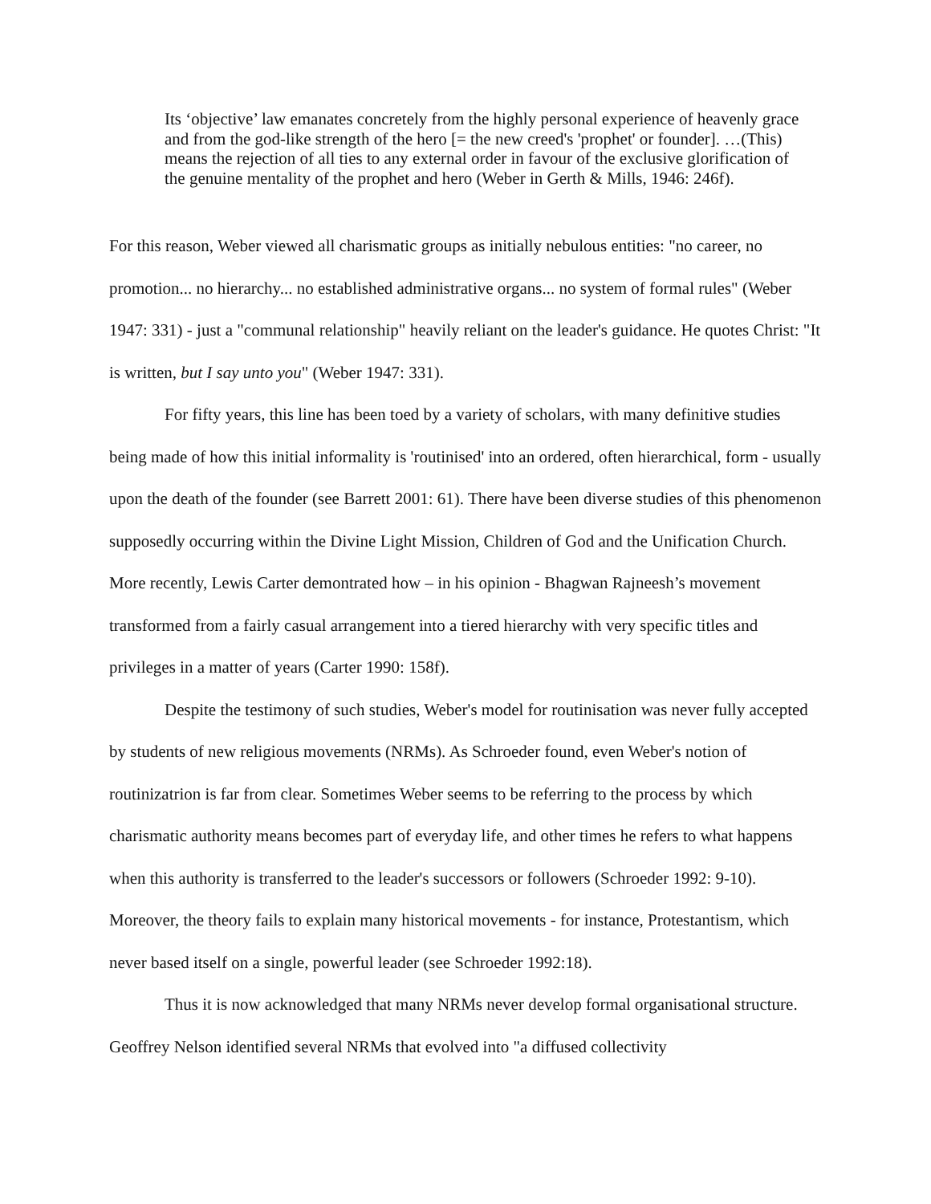Its ‘objective’ law emanates concretely from the highly personal experience of heavenly grace and from the god-like strength of the hero [= the new creed's 'prophet' or founder]. …(This) means the rejection of all ties to any external order in favour of the exclusive glorification of the genuine mentality of the prophet and hero (Weber in Gerth & Mills, 1946: 246f).
For this reason, Weber viewed all charismatic groups as initially nebulous entities: "no career, no promotion... no hierarchy... no established administrative organs... no system of formal rules" (Weber 1947: 331) - just a "communal relationship" heavily reliant on the leader's guidance. He quotes Christ: "It is written, but I say unto you" (Weber 1947: 331).
For fifty years, this line has been toed by a variety of scholars, with many definitive studies being made of how this initial informality is 'routinised' into an ordered, often hierarchical, form - usually upon the death of the founder (see Barrett 2001: 61). There have been diverse studies of this phenomenon supposedly occurring within the Divine Light Mission, Children of God and the Unification Church. More recently, Lewis Carter demontrated how – in his opinion - Bhagwan Rajneesh’s movement transformed from a fairly casual arrangement into a tiered hierarchy with very specific titles and privileges in a matter of years (Carter 1990: 158f).
Despite the testimony of such studies, Weber's model for routinisation was never fully accepted by students of new religious movements (NRMs). As Schroeder found, even Weber's notion of routinizatrion is far from clear. Sometimes Weber seems to be referring to the process by which charismatic authority means becomes part of everyday life, and other times he refers to what happens when this authority is transferred to the leader's successors or followers (Schroeder 1992: 9-10). Moreover, the theory fails to explain many historical movements - for instance, Protestantism, which never based itself on a single, powerful leader (see Schroeder 1992:18).
Thus it is now acknowledged that many NRMs never develop formal organisational structure. Geoffrey Nelson identified several NRMs that evolved into "a diffused collectivity